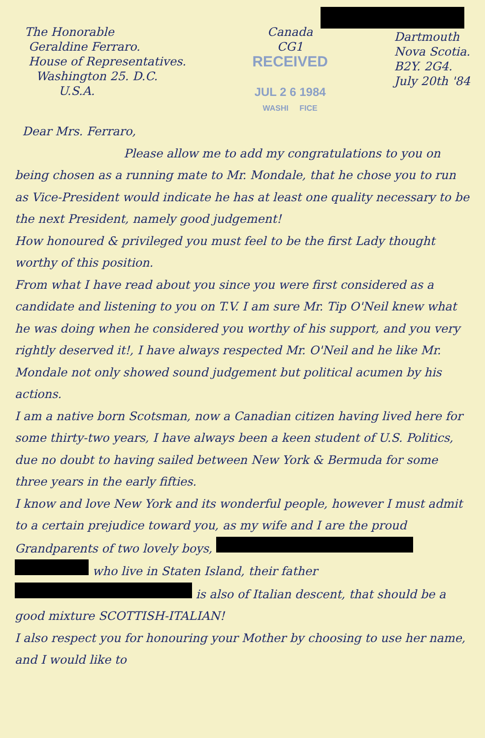The Honorable
Geraldine Ferraro.
House of Representatives.
Washington 25. D.C.
U.S.A.
Canada
CG1
RECEIVED
JUL 2 6 1984
WASHI FICE
Dartmouth
Nova Scotia.
B2Y. 2G4.
July 20th '84
Dear Mrs. Ferraro,
Please allow me to add my congratulations to you on being chosen as a running mate to Mr. Mondale, that he chose you to run as Vice-President would indicate he has at least one quality necessary to be the next President, namely good judgement!
How honoured & privileged you must feel to be the first Lady thought worthy of this position.
From what I have read about you since you were first considered as a candidate and listening to you on T.V. I am sure Mr. Tip O'Neil knew what he was doing when he considered you worthy of his support, and you very rightly deserved it!, I have always respected Mr. O'Neil and he like Mr. Mondale not only showed sound judgement but political acumen by his actions.
I am a native born Scotsman, now a Canadian citizen having lived here for some thirty-two years, I have always been a keen student of U.S. Politics, due no doubt to having sailed between New York & Bermuda for some three years in the early fifties.
I know and love New York and its wonderful people, however I must admit to a certain prejudice toward you, as my wife and I are the proud Grandparents of two lovely boys,
who live in Staten Island, their father is also of Italian descent, that should be a good mixture SCOTTISH-ITALIAN!
I also respect you for honouring your Mother by choosing to use her name, and I would like to